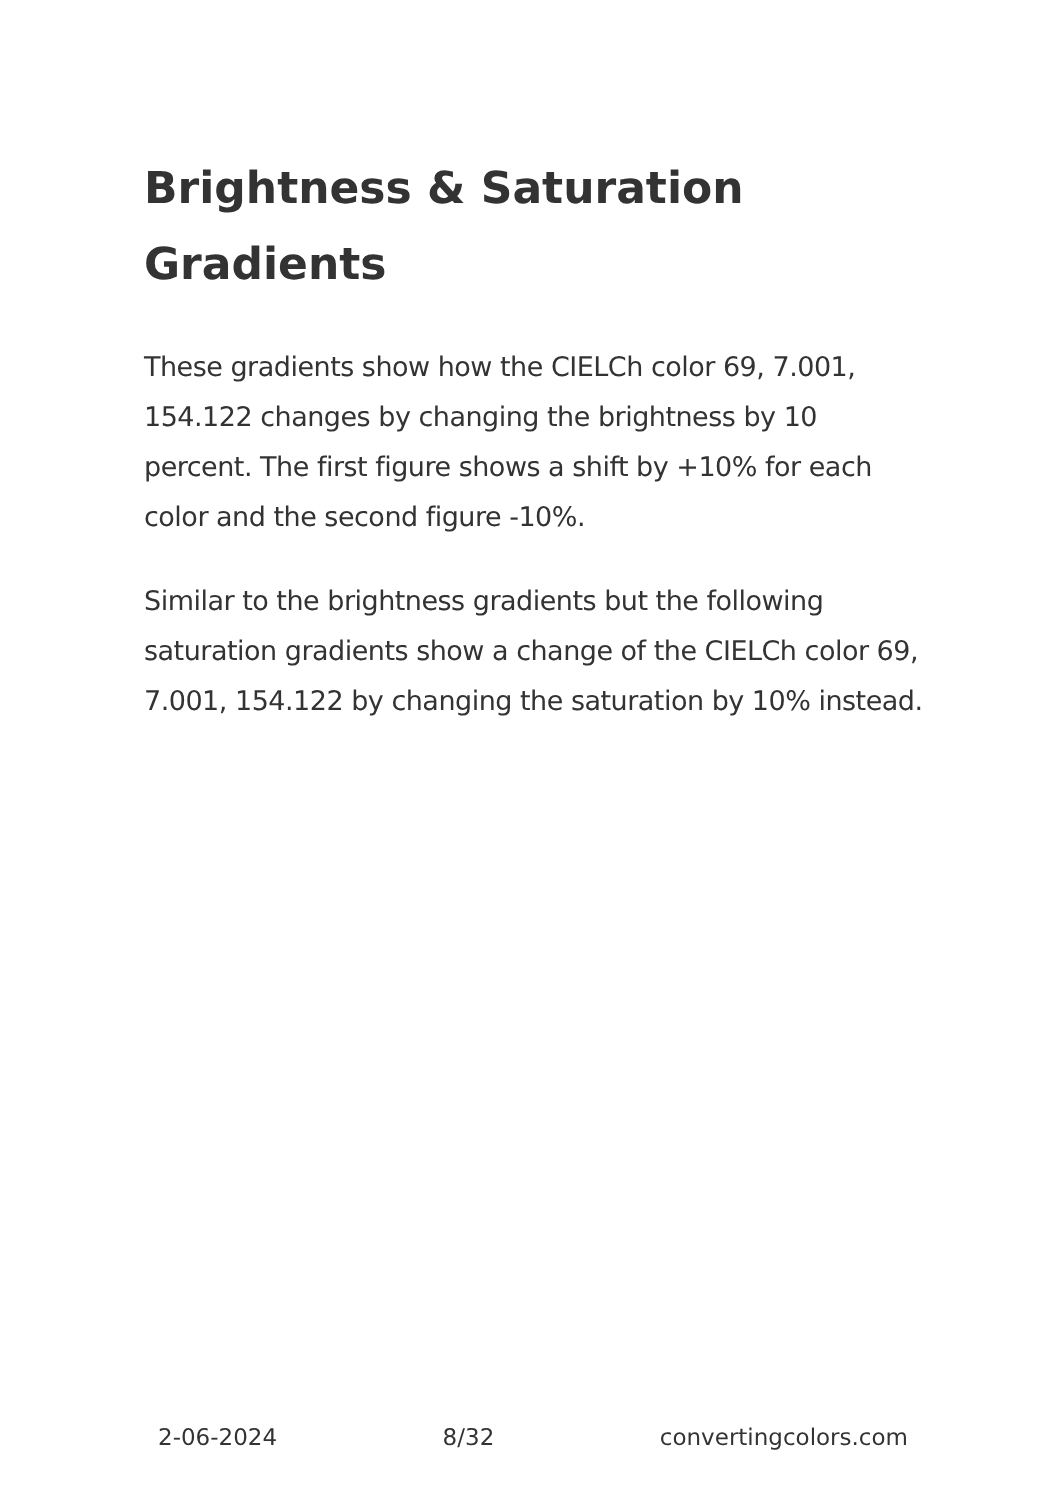Brightness & Saturation Gradients
These gradients show how the CIELCh color 69, 7.001, 154.122 changes by changing the brightness by 10 percent. The first figure shows a shift by +10% for each color and the second figure -10%.
Similar to the brightness gradients but the following saturation gradients show a change of the CIELCh color 69, 7.001, 154.122 by changing the saturation by 10% instead.
2-06-2024 8/32 convertingcolors.com